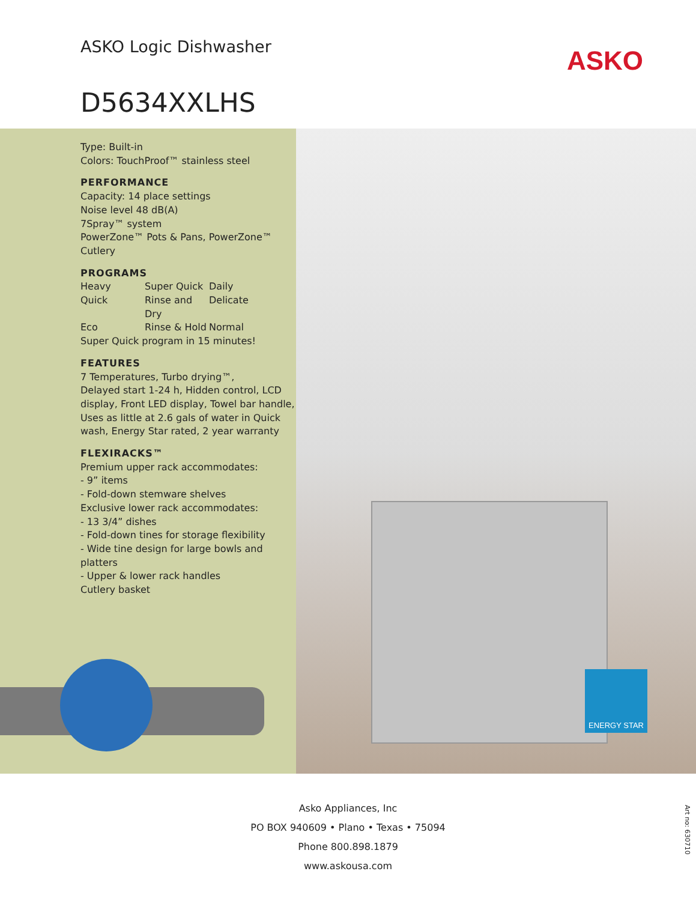ASKO Logic Dishwasher ASKO
D5634XXLHS
Type: Built-in
Colors: TouchProof™ stainless steel
PERFORMANCE
Capacity: 14 place settings
Noise level 48 dB(A)
7Spray™ system
PowerZone™ Pots & Pans, PowerZone™ Cutlery
PROGRAMS
Heavy Super Quick Daily Quick Rinse and Dry Delicate Eco Rinse & Hold Normal
Super Quick program in 15 minutes!
FEATURES
7 Temperatures, Turbo drying™,
Delayed start 1-24 h, Hidden control, LCD display, Front LED display, Towel bar handle, Uses as little at 2.6 gals of water in Quick wash, Energy Star rated, 2 year warranty
FLEXIRACKS™
Premium upper rack accommodates:
- 9” items
- Fold-down stemware shelves
Exclusive lower rack accommodates:
- 13 3/4” dishes
- Fold-down tines for storage flexibility
- Wide tine design for large bowls and platters
- Upper & lower rack handles
Cutlery basket
ENERGY STAR
Asko Appliances, Inc
PO BOX 940609 • Plano • Texas • 75094
Phone 800.898.1879
www.askousa.com
Art no: 630710